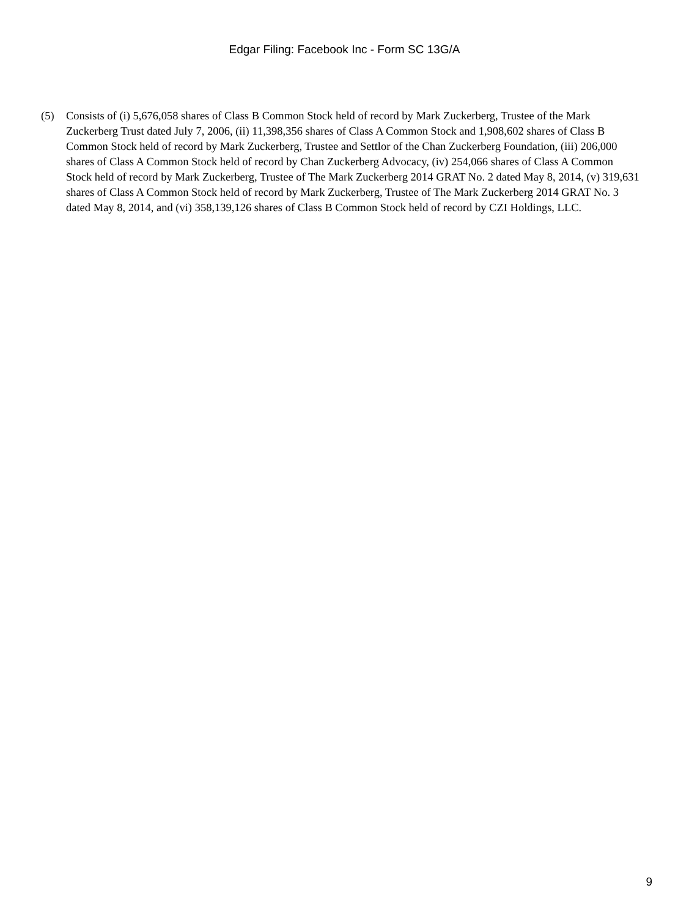Edgar Filing: Facebook Inc - Form SC 13G/A
(5) Consists of (i) 5,676,058 shares of Class B Common Stock held of record by Mark Zuckerberg, Trustee of the Mark Zuckerberg Trust dated July 7, 2006, (ii) 11,398,356 shares of Class A Common Stock and 1,908,602 shares of Class B Common Stock held of record by Mark Zuckerberg, Trustee and Settlor of the Chan Zuckerberg Foundation, (iii) 206,000 shares of Class A Common Stock held of record by Chan Zuckerberg Advocacy, (iv) 254,066 shares of Class A Common Stock held of record by Mark Zuckerberg, Trustee of The Mark Zuckerberg 2014 GRAT No. 2 dated May 8, 2014, (v) 319,631 shares of Class A Common Stock held of record by Mark Zuckerberg, Trustee of The Mark Zuckerberg 2014 GRAT No. 3 dated May 8, 2014, and (vi) 358,139,126 shares of Class B Common Stock held of record by CZI Holdings, LLC.
9